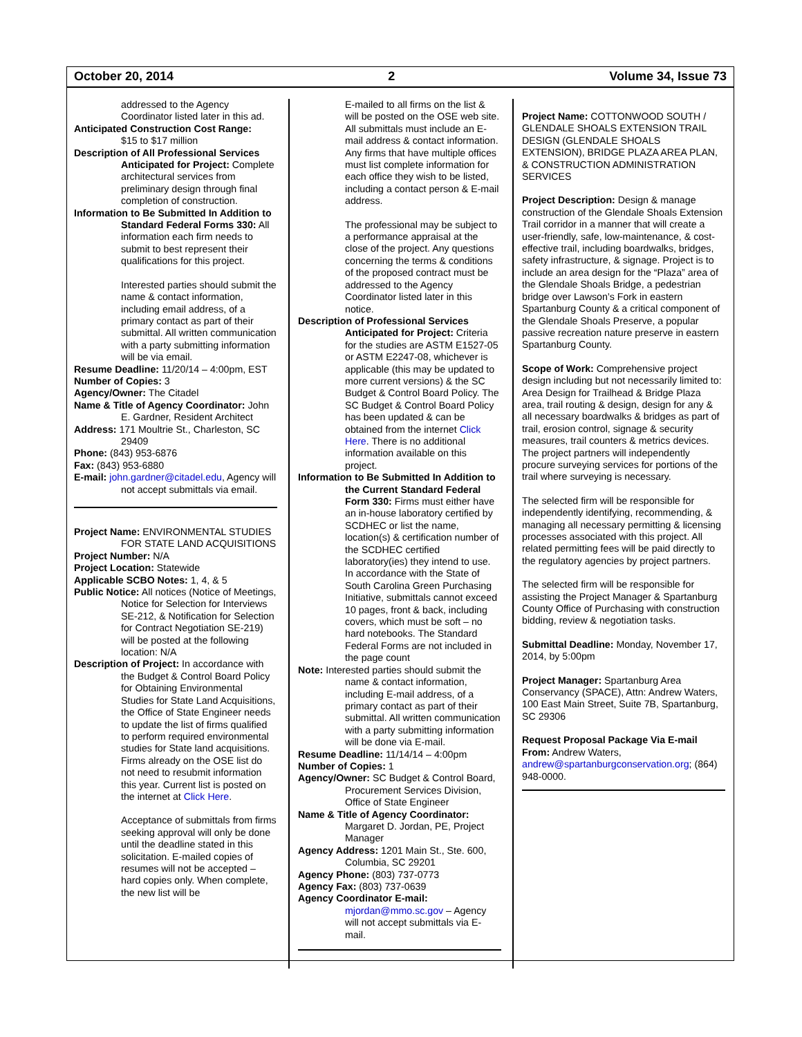October 20, 2014 2 Volume 34, Issue 73
addressed to the Agency Coordinator listed later in this ad.
Anticipated Construction Cost Range:
$15 to $17 million
Description of All Professional Services Anticipated for Project: Complete architectural services from preliminary design through final completion of construction.
Information to Be Submitted In Addition to Standard Federal Forms 330: All information each firm needs to submit to best represent their qualifications for this project.
Interested parties should submit the name & contact information, including email address, of a primary contact as part of their submittal. All written communication with a party submitting information will be via email.
Resume Deadline: 11/20/14 – 4:00pm, EST
Number of Copies: 3
Agency/Owner: The Citadel
Name & Title of Agency Coordinator: John E. Gardner, Resident Architect
Address: 171 Moultrie St., Charleston, SC 29409
Phone: (843) 953-6876
Fax: (843) 953-6880
E-mail: john.gardner@citadel.edu, Agency will not accept submittals via email.
Project Name: ENVIRONMENTAL STUDIES FOR STATE LAND ACQUISITIONS
Project Number: N/A
Project Location: Statewide
Applicable SCBO Notes: 1, 4, & 5
Public Notice: All notices (Notice of Meetings, Notice for Selection for Interviews SE-212, & Notification for Selection for Contract Negotiation SE-219) will be posted at the following location: N/A
Description of Project: In accordance with the Budget & Control Board Policy for Obtaining Environmental Studies for State Land Acquisitions, the Office of State Engineer needs to update the list of firms qualified to perform required environmental studies for State land acquisitions. Firms already on the OSE list do not need to resubmit information this year. Current list is posted on the internet at Click Here.
Acceptance of submittals from firms seeking approval will only be done until the deadline stated in this solicitation. E-mailed copies of resumes will not be accepted – hard copies only. When complete, the new list will be
E-mailed to all firms on the list & will be posted on the OSE web site. All submittals must include an E-mail address & contact information. Any firms that have multiple offices must list complete information for each office they wish to be listed, including a contact person & E-mail address.
The professional may be subject to a performance appraisal at the close of the project. Any questions concerning the terms & conditions of the proposed contract must be addressed to the Agency Coordinator listed later in this notice.
Description of Professional Services Anticipated for Project: Criteria for the studies are ASTM E1527-05 or ASTM E2247-08, whichever is applicable (this may be updated to more current versions) & the SC Budget & Control Board Policy. The SC Budget & Control Board Policy has been updated & can be obtained from the internet Click Here. There is no additional information available on this project.
Information to Be Submitted In Addition to the Current Standard Federal Form 330: Firms must either have an in-house laboratory certified by SCDHEC or list the name, location(s) & certification number of the SCDHEC certified laboratory(ies) they intend to use. In accordance with the State of South Carolina Green Purchasing Initiative, submittals cannot exceed 10 pages, front & back, including covers, which must be soft – no hard notebooks. The Standard Federal Forms are not included in the page count
Note: Interested parties should submit the name & contact information, including E-mail address, of a primary contact as part of their submittal. All written communication with a party submitting information will be done via E-mail.
Resume Deadline: 11/14/14 – 4:00pm
Number of Copies: 1
Agency/Owner: SC Budget & Control Board, Procurement Services Division, Office of State Engineer
Name & Title of Agency Coordinator: Margaret D. Jordan, PE, Project Manager
Agency Address: 1201 Main St., Ste. 600, Columbia, SC 29201
Agency Phone: (803) 737-0773
Agency Fax: (803) 737-0639
Agency Coordinator E-mail:
mjordan@mmo.sc.gov – Agency will not accept submittals via E-mail.
Project Name: COTTONWOOD SOUTH / GLENDALE SHOALS EXTENSION TRAIL DESIGN (GLENDALE SHOALS EXTENSION), BRIDGE PLAZA AREA PLAN, & CONSTRUCTION ADMINISTRATION SERVICES
Project Description: Design & manage construction of the Glendale Shoals Extension Trail corridor in a manner that will create a user-friendly, safe, low-maintenance, & cost-effective trail, including boardwalks, bridges, safety infrastructure, & signage. Project is to include an area design for the “Plaza” area of the Glendale Shoals Bridge, a pedestrian bridge over Lawson’s Fork in eastern Spartanburg County & a critical component of the Glendale Shoals Preserve, a popular passive recreation nature preserve in eastern Spartanburg County.
Scope of Work: Comprehensive project design including but not necessarily limited to: Area Design for Trailhead & Bridge Plaza area, trail routing & design, design for any & all necessary boardwalks & bridges as part of trail, erosion control, signage & security measures, trail counters & metrics devices. The project partners will independently procure surveying services for portions of the trail where surveying is necessary.
The selected firm will be responsible for independently identifying, recommending, & managing all necessary permitting & licensing processes associated with this project. All related permitting fees will be paid directly to the regulatory agencies by project partners.
The selected firm will be responsible for assisting the Project Manager & Spartanburg County Office of Purchasing with construction bidding, review & negotiation tasks.
Submittal Deadline: Monday, November 17, 2014, by 5:00pm
Project Manager: Spartanburg Area Conservancy (SPACE), Attn: Andrew Waters, 100 East Main Street, Suite 7B, Spartanburg, SC 29306
Request Proposal Package Via E-mail From: Andrew Waters, andrew@spartanburgconservation.org; (864) 948-0000.